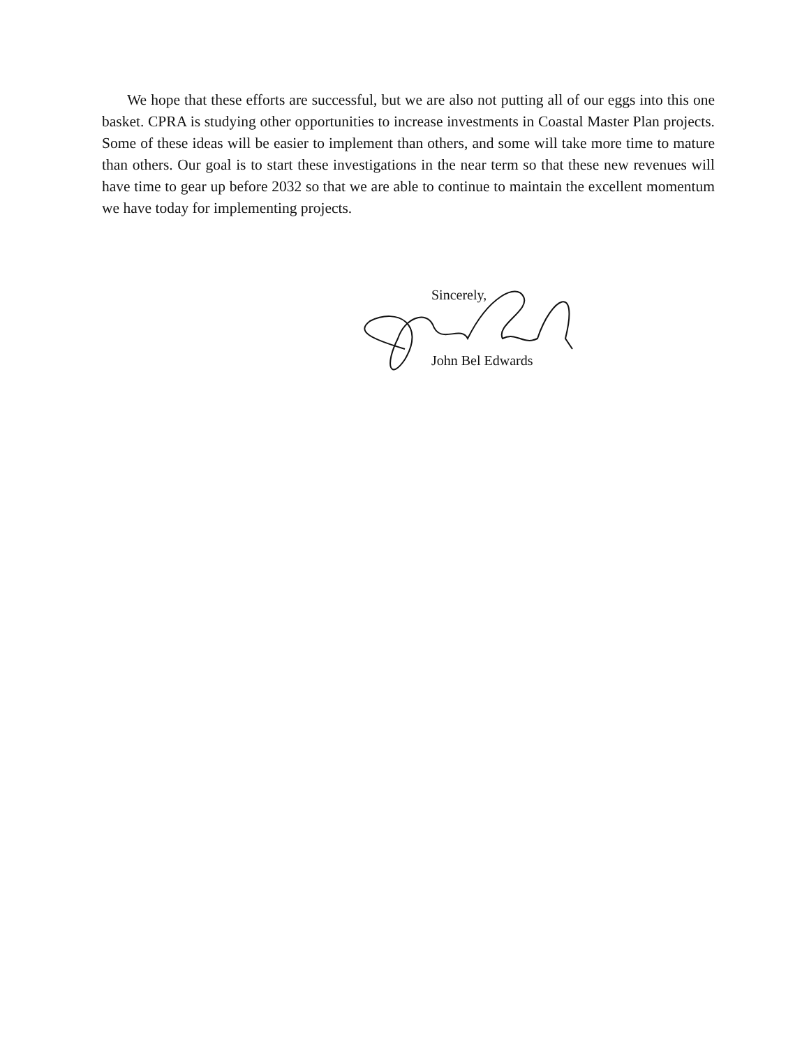We hope that these efforts are successful, but we are also not putting all of our eggs into this one basket. CPRA is studying other opportunities to increase investments in Coastal Master Plan projects. Some of these ideas will be easier to implement than others, and some will take more time to mature than others. Our goal is to start these investigations in the near term so that these new revenues will have time to gear up before 2032 so that we are able to continue to maintain the excellent momentum we have today for implementing projects.
Sincerely,
John Bel Edwards